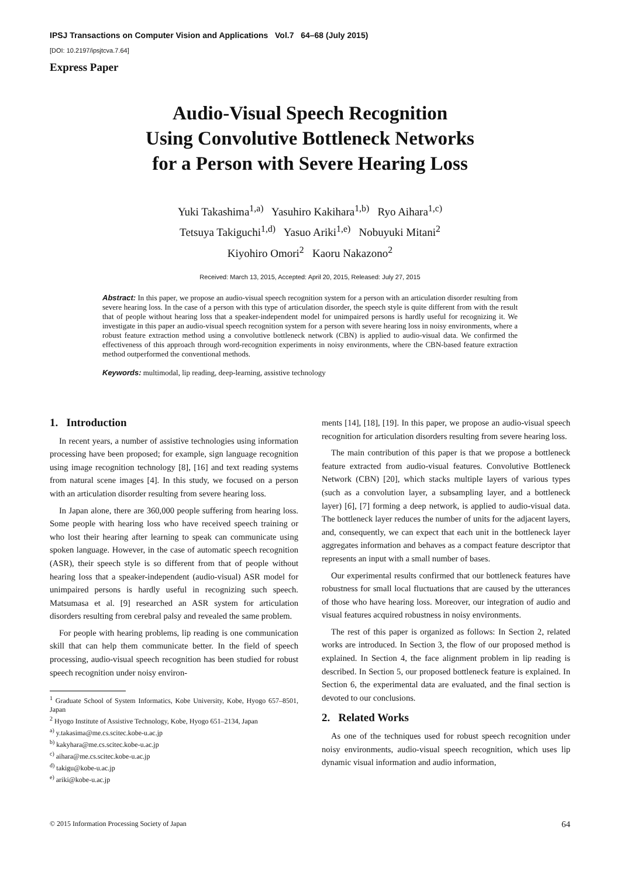IPSJ Transactions on Computer Vision and Applications Vol.7 64–68 (July 2015)
[DOI: 10.2197/ipsjtcva.7.64]
Express Paper
Audio-Visual Speech Recognition
Using Convolutive Bottleneck Networks
for a Person with Severe Hearing Loss
Yuki Takashima<sup>1,a)</sup> Yasuhiro Kakihara<sup>1,b)</sup> Ryo Aihara<sup>1,c)</sup>
Tetsuya Takiguchi<sup>1,d)</sup> Yasuo Ariki<sup>1,e)</sup> Nobuyuki Mitani<sup>2</sup>
Kiyohiro Omori<sup>2</sup> Kaoru Nakazono<sup>2</sup>
Received: March 13, 2015, Accepted: April 20, 2015, Released: July 27, 2015
Abstract: In this paper, we propose an audio-visual speech recognition system for a person with an articulation disorder resulting from severe hearing loss. In the case of a person with this type of articulation disorder, the speech style is quite different from with the result that of people without hearing loss that a speaker-independent model for unimpaired persons is hardly useful for recognizing it. We investigate in this paper an audio-visual speech recognition system for a person with severe hearing loss in noisy environments, where a robust feature extraction method using a convolutive bottleneck network (CBN) is applied to audio-visual data. We confirmed the effectiveness of this approach through word-recognition experiments in noisy environments, where the CBN-based feature extraction method outperformed the conventional methods.
Keywords: multimodal, lip reading, deep-learning, assistive technology
1. Introduction
In recent years, a number of assistive technologies using information processing have been proposed; for example, sign language recognition using image recognition technology [8], [16] and text reading systems from natural scene images [4]. In this study, we focused on a person with an articulation disorder resulting from severe hearing loss.
In Japan alone, there are 360,000 people suffering from hearing loss. Some people with hearing loss who have received speech training or who lost their hearing after learning to speak can communicate using spoken language. However, in the case of automatic speech recognition (ASR), their speech style is so different from that of people without hearing loss that a speaker-independent (audio-visual) ASR model for unimpaired persons is hardly useful in recognizing such speech. Matsumasa et al. [9] researched an ASR system for articulation disorders resulting from cerebral palsy and revealed the same problem.
For people with hearing problems, lip reading is one communication skill that can help them communicate better. In the field of speech processing, audio-visual speech recognition has been studied for robust speech recognition under noisy environ-
<sup>1</sup> Graduate School of System Informatics, Kobe University, Kobe, Hyogo 657–8501, Japan
<sup>2</sup> Hyogo Institute of Assistive Technology, Kobe, Hyogo 651–2134, Japan
<sup>a)</sup> y.takasima@me.cs.scitec.kobe-u.ac.jp
<sup>b)</sup> kakyhara@me.cs.scitec.kobe-u.ac.jp
<sup>c)</sup> aihara@me.cs.scitec.kobe-u.ac.jp
<sup>d)</sup> takigu@kobe-u.ac.jp
<sup>e)</sup> ariki@kobe-u.ac.jp
ments [14], [18], [19]. In this paper, we propose an audio-visual speech recognition for articulation disorders resulting from severe hearing loss.
The main contribution of this paper is that we propose a bottleneck feature extracted from audio-visual features. Convolutive Bottleneck Network (CBN) [20], which stacks multiple layers of various types (such as a convolution layer, a subsampling layer, and a bottleneck layer) [6], [7] forming a deep network, is applied to audio-visual data. The bottleneck layer reduces the number of units for the adjacent layers, and, consequently, we can expect that each unit in the bottleneck layer aggregates information and behaves as a compact feature descriptor that represents an input with a small number of bases.
Our experimental results confirmed that our bottleneck features have robustness for small local fluctuations that are caused by the utterances of those who have hearing loss. Moreover, our integration of audio and visual features acquired robustness in noisy environments.
The rest of this paper is organized as follows: In Section 2, related works are introduced. In Section 3, the flow of our proposed method is explained. In Section 4, the face alignment problem in lip reading is described. In Section 5, our proposed bottleneck feature is explained. In Section 6, the experimental data are evaluated, and the final section is devoted to our conclusions.
2. Related Works
As one of the techniques used for robust speech recognition under noisy environments, audio-visual speech recognition, which uses lip dynamic visual information and audio information,
© 2015 Information Processing Society of Japan 64